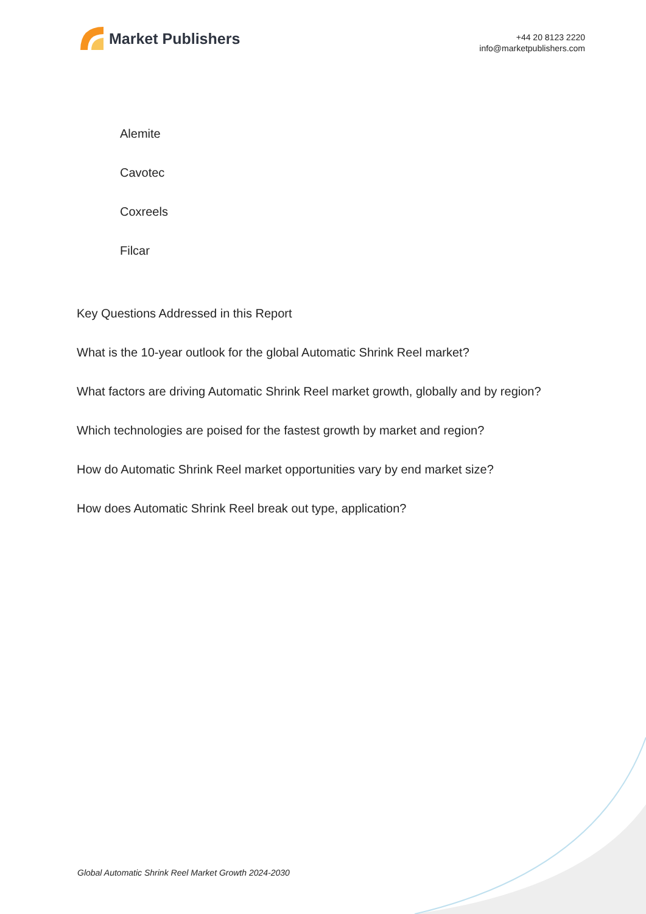Market Publishers
+44 20 8123 2220
info@marketpublishers.com
Alemite
Cavotec
Coxreels
Filcar
Key Questions Addressed in this Report
What is the 10-year outlook for the global Automatic Shrink Reel market?
What factors are driving Automatic Shrink Reel market growth, globally and by region?
Which technologies are poised for the fastest growth by market and region?
How do Automatic Shrink Reel market opportunities vary by end market size?
How does Automatic Shrink Reel break out type, application?
Global Automatic Shrink Reel Market Growth 2024-2030